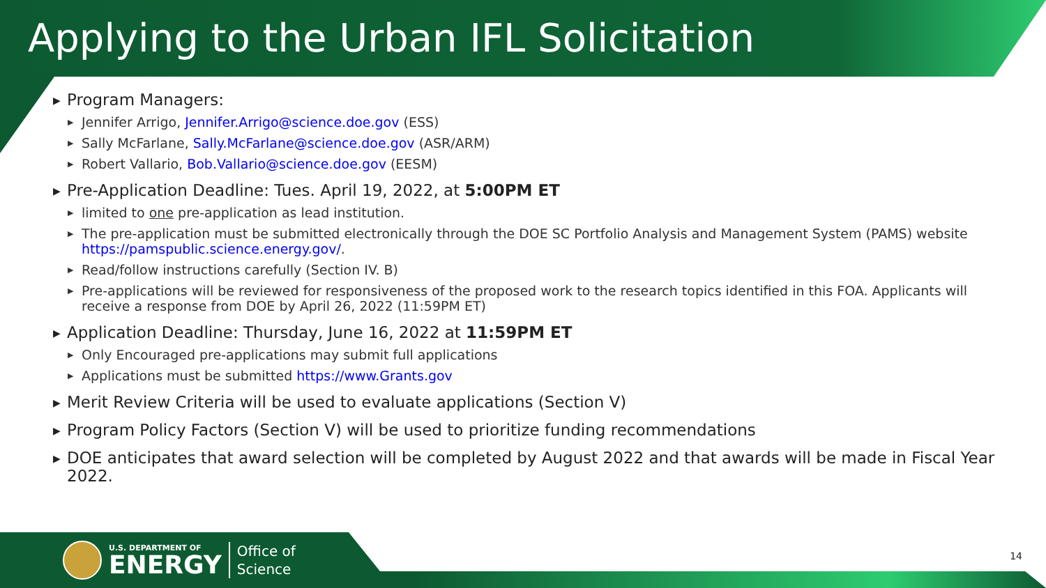Applying to the Urban IFL Solicitation
▶ Program Managers:
▶ Jennifer Arrigo, Jennifer.Arrigo@science.doe.gov (ESS)
▶ Sally McFarlane, Sally.McFarlane@science.doe.gov (ASR/ARM)
▶ Robert Vallario, Bob.Vallario@science.doe.gov (EESM)
▶ Pre-Application Deadline: Tues. April 19, 2022, at 5:00PM ET
▶ limited to one pre-application as lead institution.
▶ The pre-application must be submitted electronically through the DOE SC Portfolio Analysis and Management System (PAMS) website https://pamspublic.science.energy.gov/.
▶ Read/follow instructions carefully (Section IV. B)
▶ Pre-applications will be reviewed for responsiveness of the proposed work to the research topics identified in this FOA. Applicants will receive a response from DOE by April 26, 2022 (11:59PM ET)
▶ Application Deadline: Thursday, June 16, 2022 at 11:59PM ET
▶ Only Encouraged pre-applications may submit full applications
▶ Applications must be submitted https://www.Grants.gov
▶ Merit Review Criteria will be used to evaluate applications (Section V)
▶ Program Policy Factors (Section V) will be used to prioritize funding recommendations
▶ DOE anticipates that award selection will be completed by August 2022 and that awards will be made in Fiscal Year 2022.
U.S. DEPARTMENT OF
ENERGY
Office of
Science
14